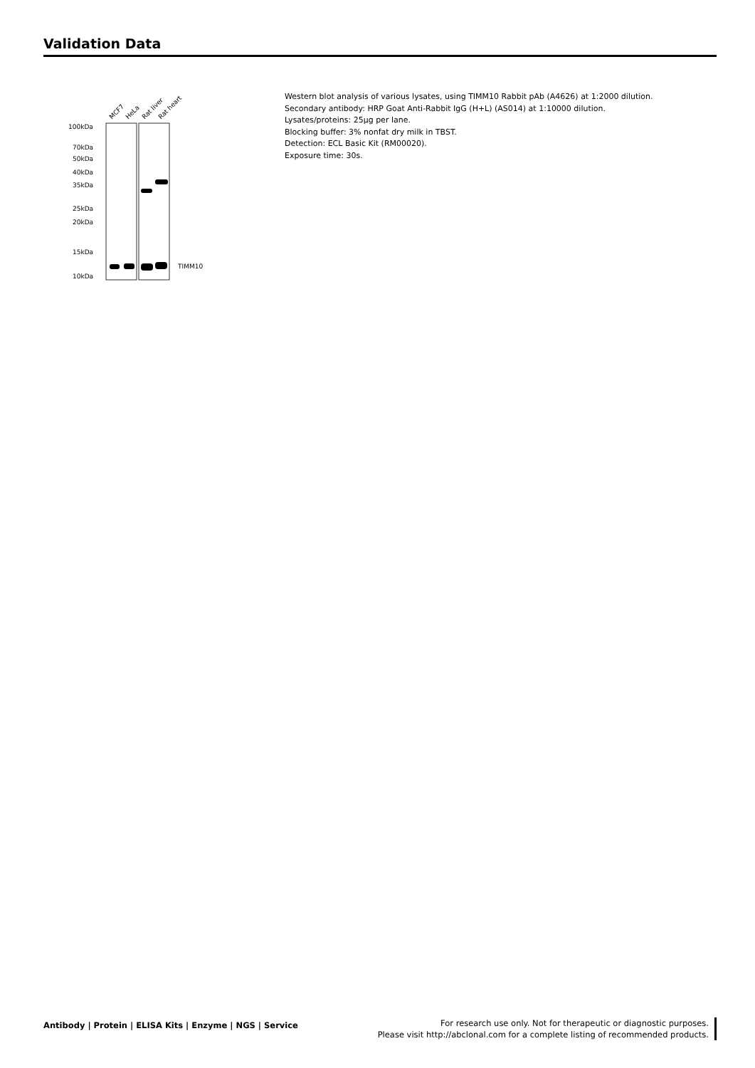Validation Data
MCF7
HeLa
Rat liver
Rat heart
100kDa
70kDa
50kDa
40kDa
35kDa
25kDa
20kDa
15kDa
10kDa
TIMM10
Western blot analysis of various lysates, using TIMM10 Rabbit pAb (A4626) at 1:2000 dilution.
Secondary antibody: HRP Goat Anti-Rabbit IgG (H+L) (AS014) at 1:10000 dilution.
Lysates/proteins: 25µg per lane.
Blocking buffer: 3% nonfat dry milk in TBST.
Detection: ECL Basic Kit (RM00020).
Exposure time: 30s.
Antibody | Protein | ELISA Kits | Enzyme | NGS | Service
For research use only. Not for therapeutic or diagnostic purposes.
Please visit http://abclonal.com for a complete listing of recommended products.